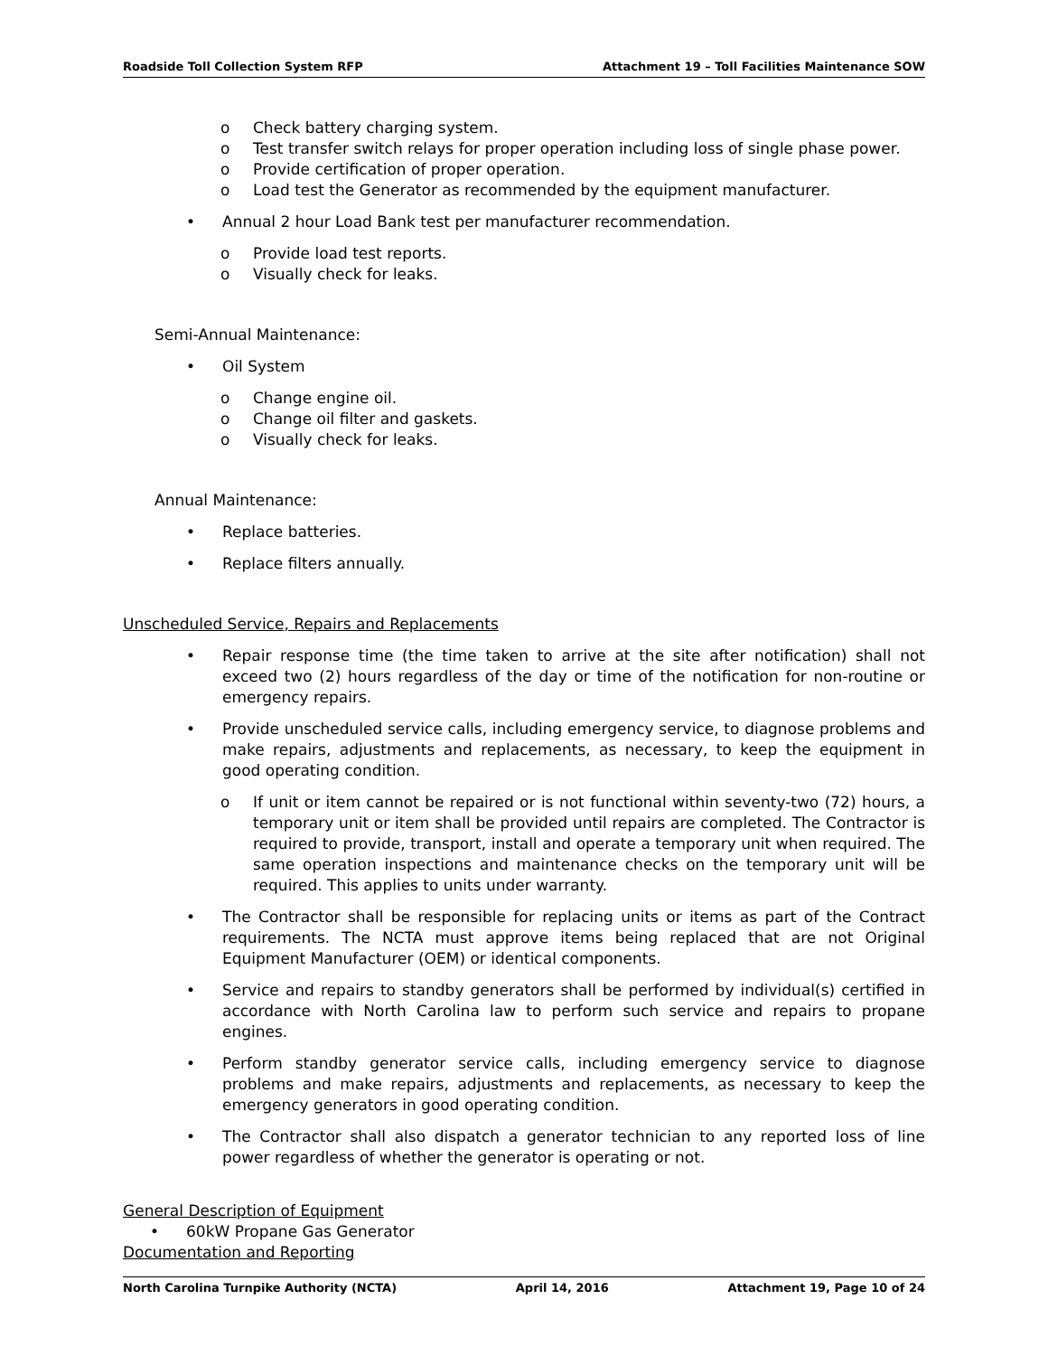Roadside Toll Collection System RFP Attachment 19 – Toll Facilities Maintenance SOW
o Check battery charging system.
o Test transfer switch relays for proper operation including loss of single phase power.
o Provide certification of proper operation.
o Load test the Generator as recommended by the equipment manufacturer.
• Annual 2 hour Load Bank test per manufacturer recommendation.
o Provide load test reports.
o Visually check for leaks.
Semi-Annual Maintenance:
• Oil System
o Change engine oil.
o Change oil filter and gaskets.
o Visually check for leaks.
Annual Maintenance:
• Replace batteries.
• Replace filters annually.
Unscheduled Service, Repairs and Replacements
• Repair response time (the time taken to arrive at the site after notification) shall not exceed two (2) hours regardless of the day or time of the notification for non-routine or emergency repairs.
• Provide unscheduled service calls, including emergency service, to diagnose problems and make repairs, adjustments and replacements, as necessary, to keep the equipment in good operating condition.
o If unit or item cannot be repaired or is not functional within seventy-two (72) hours, a temporary unit or item shall be provided until repairs are completed. The Contractor is required to provide, transport, install and operate a temporary unit when required. The same operation inspections and maintenance checks on the temporary unit will be required. This applies to units under warranty.
• The Contractor shall be responsible for replacing units or items as part of the Contract requirements. The NCTA must approve items being replaced that are not Original Equipment Manufacturer (OEM) or identical components.
• Service and repairs to standby generators shall be performed by individual(s) certified in accordance with North Carolina law to perform such service and repairs to propane engines.
• Perform standby generator service calls, including emergency service to diagnose problems and make repairs, adjustments and replacements, as necessary to keep the emergency generators in good operating condition.
• The Contractor shall also dispatch a generator technician to any reported loss of line power regardless of whether the generator is operating or not.
General Description of Equipment
• 60kW Propane Gas Generator
Documentation and Reporting
North Carolina Turnpike Authority (NCTA) April 14, 2016 Attachment 19, Page 10 of 24